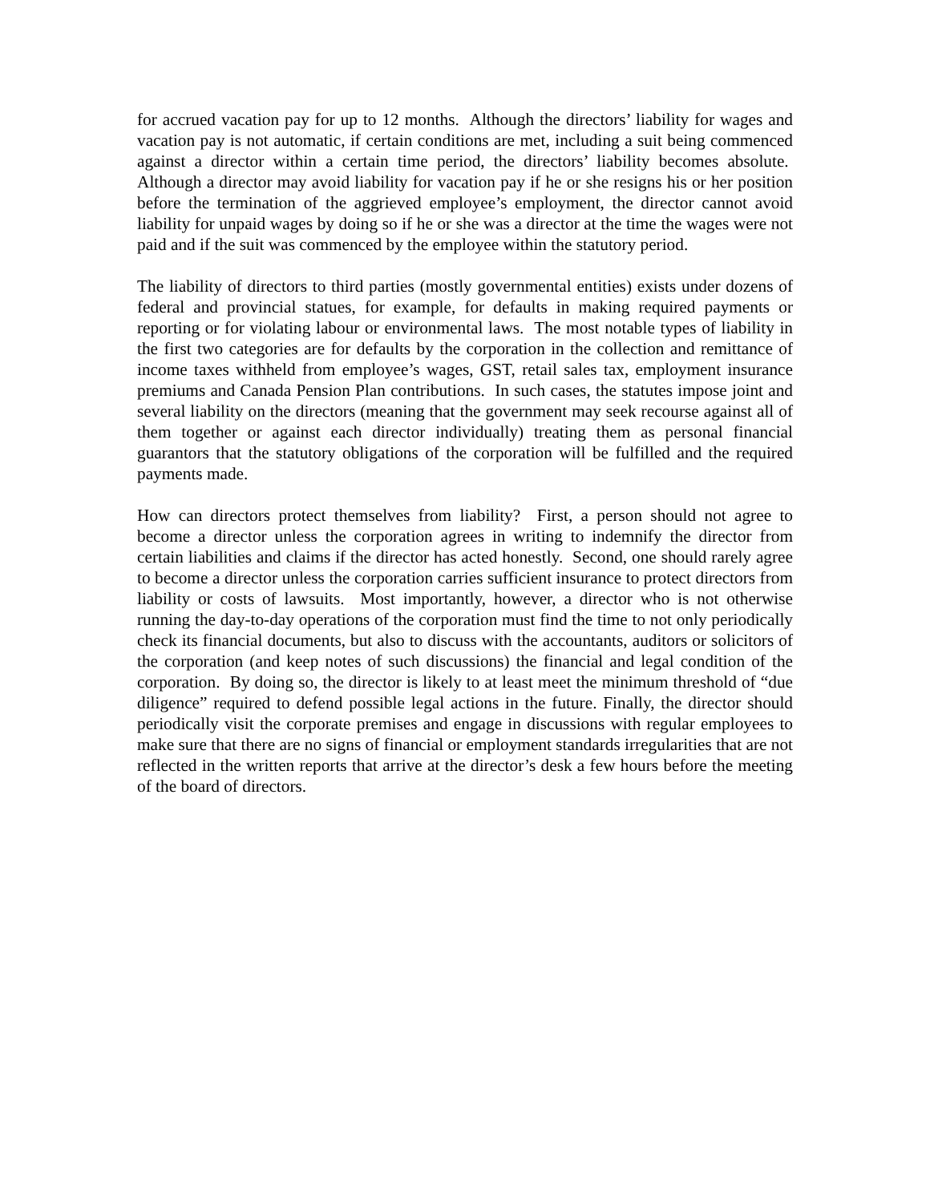for accrued vacation pay for up to 12 months. Although the directors’ liability for wages and vacation pay is not automatic, if certain conditions are met, including a suit being commenced against a director within a certain time period, the directors’ liability becomes absolute. Although a director may avoid liability for vacation pay if he or she resigns his or her position before the termination of the aggrieved employee’s employment, the director cannot avoid liability for unpaid wages by doing so if he or she was a director at the time the wages were not paid and if the suit was commenced by the employee within the statutory period.
The liability of directors to third parties (mostly governmental entities) exists under dozens of federal and provincial statues, for example, for defaults in making required payments or reporting or for violating labour or environmental laws. The most notable types of liability in the first two categories are for defaults by the corporation in the collection and remittance of income taxes withheld from employee’s wages, GST, retail sales tax, employment insurance premiums and Canada Pension Plan contributions. In such cases, the statutes impose joint and several liability on the directors (meaning that the government may seek recourse against all of them together or against each director individually) treating them as personal financial guarantors that the statutory obligations of the corporation will be fulfilled and the required payments made.
How can directors protect themselves from liability? First, a person should not agree to become a director unless the corporation agrees in writing to indemnify the director from certain liabilities and claims if the director has acted honestly. Second, one should rarely agree to become a director unless the corporation carries sufficient insurance to protect directors from liability or costs of lawsuits. Most importantly, however, a director who is not otherwise running the day-to-day operations of the corporation must find the time to not only periodically check its financial documents, but also to discuss with the accountants, auditors or solicitors of the corporation (and keep notes of such discussions) the financial and legal condition of the corporation. By doing so, the director is likely to at least meet the minimum threshold of “due diligence” required to defend possible legal actions in the future. Finally, the director should periodically visit the corporate premises and engage in discussions with regular employees to make sure that there are no signs of financial or employment standards irregularities that are not reflected in the written reports that arrive at the director’s desk a few hours before the meeting of the board of directors.